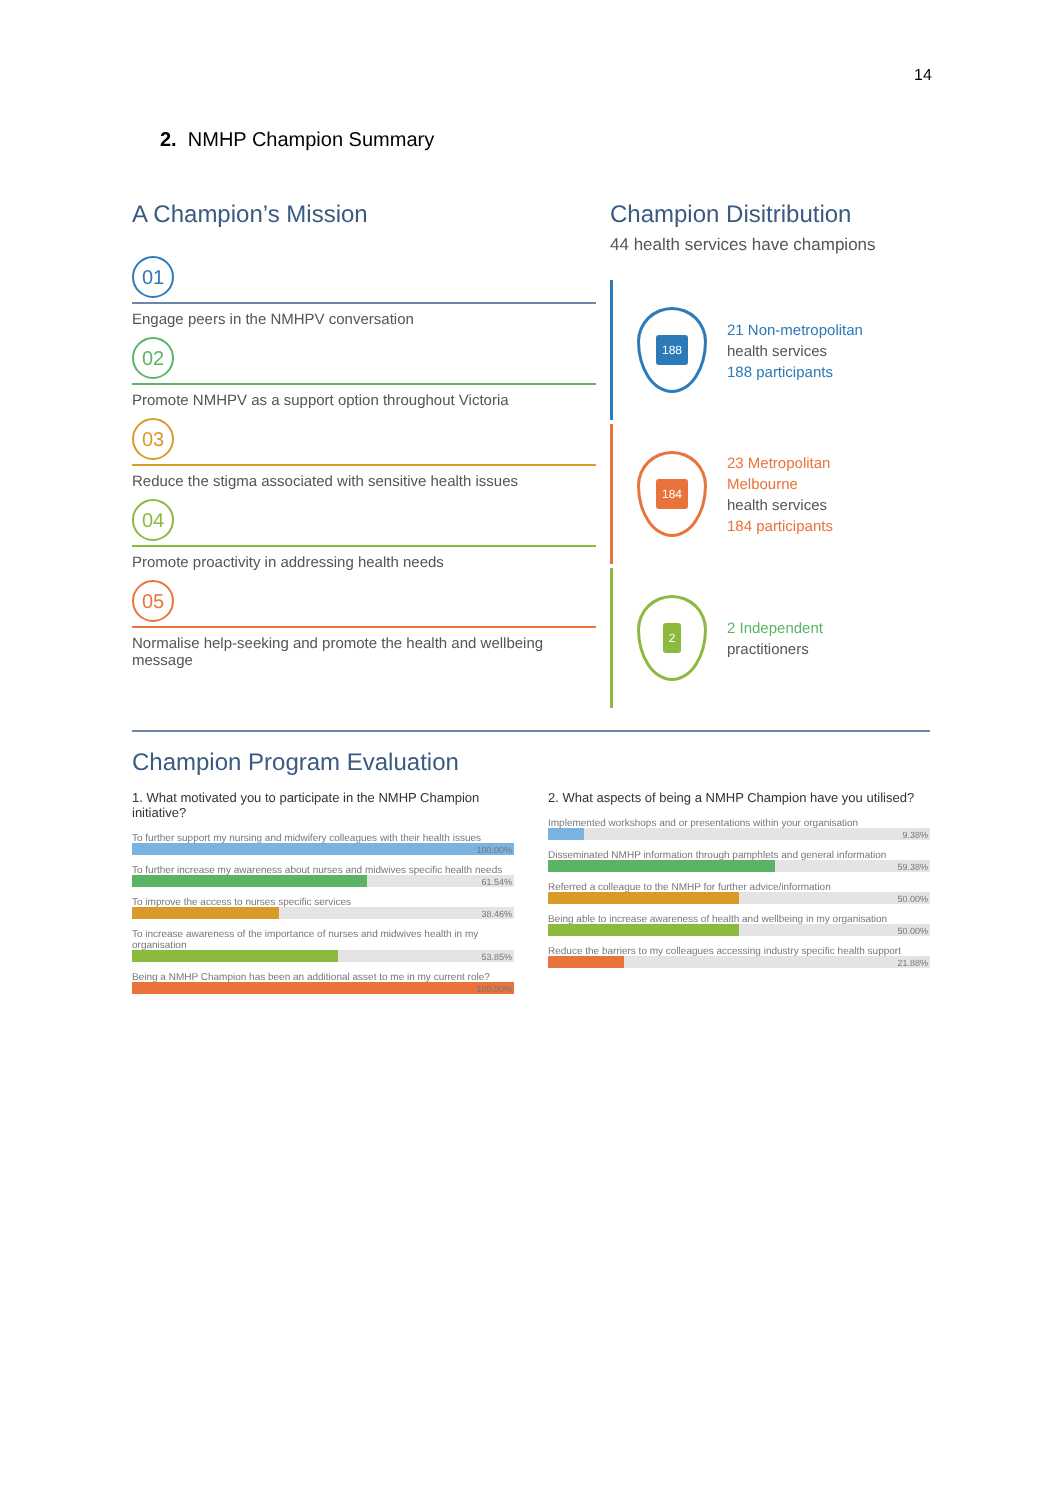14
2. NMHP Champion Summary
A Champion’s Mission
01
Engage peers in the NMHPV conversation
02
Promote NMHPV as a support option throughout Victoria
03
Reduce the stigma associated with sensitive health issues
04
Promote proactivity in addressing health needs
05
Normalise help-seeking and promote the health and wellbeing message
Champion Disitribution
44 health services have champions
188
21 Non-metropolitan
health services
188 participants
184
23 Metropolitan
Melbourne
health services
184 participants
2
2 Independent
practitioners
Champion Program Evaluation
1. What motivated you to participate in the NMHP Champion initiative?
To further support my nursing and midwifery colleagues with their health issues
100.00%
To further increase my awareness about nurses and midwives specific health needs
61.54%
To improve the access to nurses specific services
38.46%
To increase awareness of the importance of nurses and midwives health in my organisation
53.85%
Being a NMHP Champion has been an additional asset to me in my current role?
100.00%
2. What aspects of being a NMHP Champion have you utilised?
Implemented workshops and or presentations within your organisation
9.38%
Disseminated NMHP information through pamphlets and general information
59.38%
Referred a colleague to the NMHP for further advice/information
50.00%
Being able to increase awareness of health and wellbeing in my organisation
50.00%
Reduce the barriers to my colleagues accessing industry specific health support
21.88%